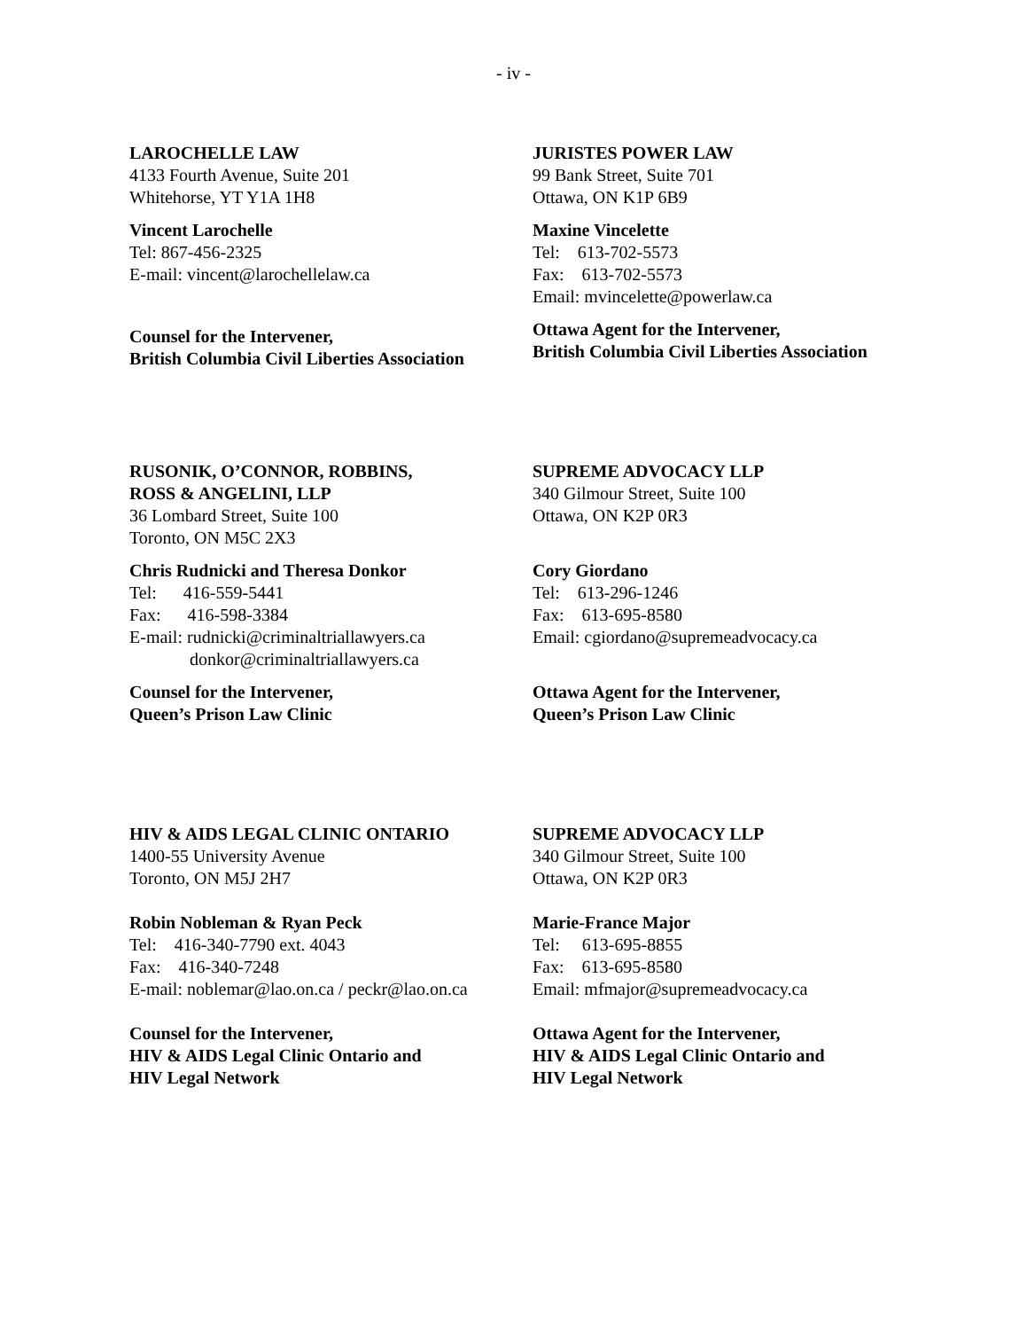- iv -
LAROCHELLE LAW
4133 Fourth Avenue, Suite 201
Whitehorse, YT Y1A 1H8
Vincent Larochelle
Tel: 867-456-2325
E-mail: vincent@larochellelaw.ca
Counsel for the Intervener,
British Columbia Civil Liberties Association
JURISTES POWER LAW
99 Bank Street, Suite 701
Ottawa, ON K1P 6B9
Maxine Vincelette
Tel: 613-702-5573
Fax: 613-702-5573
Email: mvincelette@powerlaw.ca
Ottawa Agent for the Intervener,
British Columbia Civil Liberties Association
RUSONIK, O’CONNOR, ROBBINS,
ROSS & ANGELINI, LLP
36 Lombard Street, Suite 100
Toronto, ON M5C 2X3
Chris Rudnicki and Theresa Donkor
Tel: 416-559-5441
Fax: 416-598-3384
E-mail: rudnicki@criminaltriallawyers.ca
donkor@criminaltriallawyers.ca
Counsel for the Intervener,
Queen’s Prison Law Clinic
SUPREME ADVOCACY LLP
340 Gilmour Street, Suite 100
Ottawa, ON K2P 0R3
Cory Giordano
Tel: 613-296-1246
Fax: 613-695-8580
Email: cgiordano@supremeadvocacy.ca
Ottawa Agent for the Intervener,
Queen’s Prison Law Clinic
HIV & AIDS LEGAL CLINIC ONTARIO
1400-55 University Avenue
Toronto, ON M5J 2H7
Robin Nobleman & Ryan Peck
Tel: 416-340-7790 ext. 4043
Fax: 416-340-7248
E-mail: noblemar@lao.on.ca / peckr@lao.on.ca
Counsel for the Intervener,
HIV & AIDS Legal Clinic Ontario and
HIV Legal Network
SUPREME ADVOCACY LLP
340 Gilmour Street, Suite 100
Ottawa, ON K2P 0R3
Marie-France Major
Tel: 613-695-8855
Fax: 613-695-8580
Email: mfmajor@supremeadvocacy.ca
Ottawa Agent for the Intervener,
HIV & AIDS Legal Clinic Ontario and
HIV Legal Network